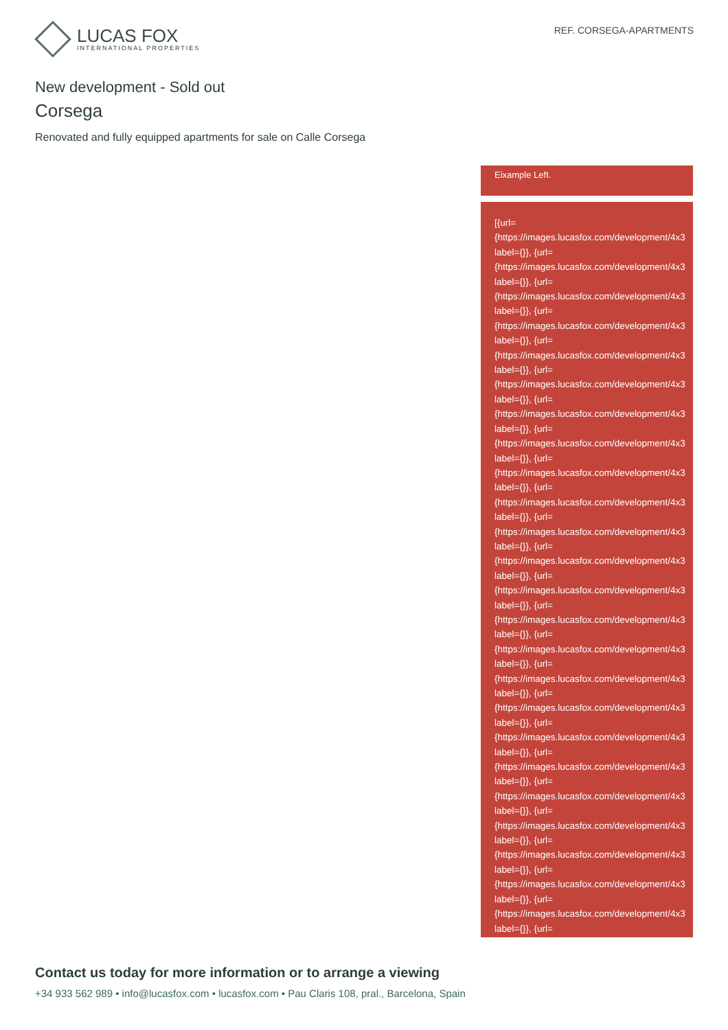LUCAS FOX
INTERNATIONAL PROPERTIES
REF. CORSEGA-APARTMENTS
New development - Sold out
Corsega
Renovated and fully equipped apartments for sale on Calle Corsega
Eixample Left.
[{url=
{https://images.lucasfox.com/development/4x3
label={}}, {url=
{https://images.lucasfox.com/development/4x3
label={}}, {url=
{https://images.lucasfox.com/development/4x3
label={}}, {url=
{https://images.lucasfox.com/development/4x3
label={}}, {url=
{https://images.lucasfox.com/development/4x3
label={}}, {url=
{https://images.lucasfox.com/development/4x3
label={}}, {url=
{https://images.lucasfox.com/development/4x3
label={}}, {url=
{https://images.lucasfox.com/development/4x3
label={}}, {url=
{https://images.lucasfox.com/development/4x3
label={}}, {url=
{https://images.lucasfox.com/development/4x3
label={}}, {url=
{https://images.lucasfox.com/development/4x3
label={}}, {url=
{https://images.lucasfox.com/development/4x3
label={}}, {url=
{https://images.lucasfox.com/development/4x3
label={}}, {url=
{https://images.lucasfox.com/development/4x3
label={}}, {url=
{https://images.lucasfox.com/development/4x3
label={}}, {url=
{https://images.lucasfox.com/development/4x3
label={}}, {url=
{https://images.lucasfox.com/development/4x3
label={}}, {url=
{https://images.lucasfox.com/development/4x3
label={}}, {url=
{https://images.lucasfox.com/development/4x3
label={}}, {url=
{https://images.lucasfox.com/development/4x3
label={}}, {url=
{https://images.lucasfox.com/development/4x3
label={}}, {url=
{https://images.lucasfox.com/development/4x3
label={}}, {url=
{https://images.lucasfox.com/development/4x3
label={}}, {url=
{https://images.lucasfox.com/development/4x3
label={}}, {url=
Contact us today for more information or to arrange a viewing
+34 933 562 989 • info@lucasfox.com • lucasfox.com • Pau Claris 108, pral., Barcelona, Spain